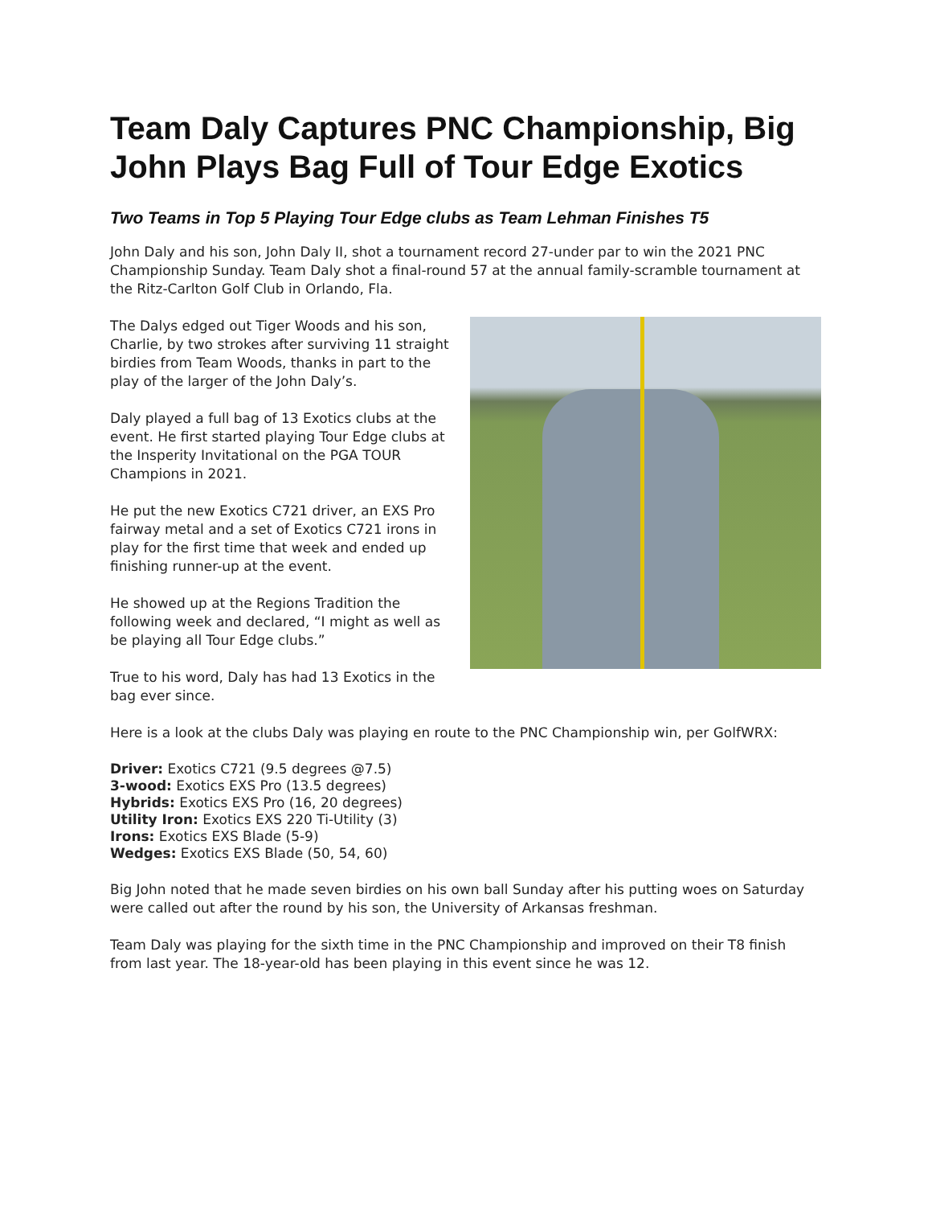Team Daly Captures PNC Championship, Big John Plays Bag Full of Tour Edge Exotics
Two Teams in Top 5 Playing Tour Edge clubs as Team Lehman Finishes T5
John Daly and his son, John Daly II, shot a tournament record 27-under par to win the 2021 PNC Championship Sunday. Team Daly shot a final-round 57 at the annual family-scramble tournament at the Ritz-Carlton Golf Club in Orlando, Fla.
The Dalys edged out Tiger Woods and his son, Charlie, by two strokes after surviving 11 straight birdies from Team Woods, thanks in part to the play of the larger of the John Daly’s.
Daly played a full bag of 13 Exotics clubs at the event. He first started playing Tour Edge clubs at the Insperity Invitational on the PGA TOUR Champions in 2021.
He put the new Exotics C721 driver, an EXS Pro fairway metal and a set of Exotics C721 irons in play for the first time that week and ended up finishing runner-up at the event.
He showed up at the Regions Tradition the following week and declared, “I might as well as be playing all Tour Edge clubs.”
True to his word, Daly has had 13 Exotics in the bag ever since.
Here is a look at the clubs Daly was playing en route to the PNC Championship win, per GolfWRX:
Driver: Exotics C721 (9.5 degrees @7.5)
3-wood: Exotics EXS Pro (13.5 degrees)
Hybrids: Exotics EXS Pro (16, 20 degrees)
Utility Iron: Exotics EXS 220 Ti-Utility (3)
Irons: Exotics EXS Blade (5-9)
Wedges: Exotics EXS Blade (50, 54, 60)
Big John noted that he made seven birdies on his own ball Sunday after his putting woes on Saturday were called out after the round by his son, the University of Arkansas freshman.
Team Daly was playing for the sixth time in the PNC Championship and improved on their T8 finish from last year. The 18-year-old has been playing in this event since he was 12.